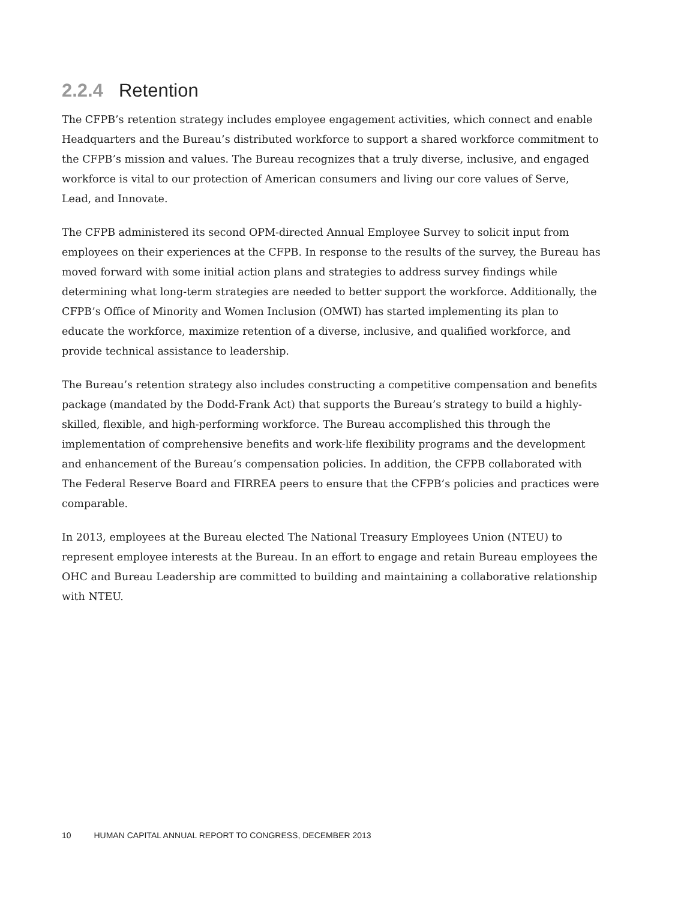2.2.4 Retention
The CFPB’s retention strategy includes employee engagement activities, which connect and enable Headquarters and the Bureau’s distributed workforce to support a shared workforce commitment to the CFPB’s mission and values. The Bureau recognizes that a truly diverse, inclusive, and engaged workforce is vital to our protection of American consumers and living our core values of Serve, Lead, and Innovate.
The CFPB administered its second OPM-directed Annual Employee Survey to solicit input from employees on their experiences at the CFPB. In response to the results of the survey, the Bureau has moved forward with some initial action plans and strategies to address survey findings while determining what long-term strategies are needed to better support the workforce. Additionally, the CFPB’s Office of Minority and Women Inclusion (OMWI) has started implementing its plan to educate the workforce, maximize retention of a diverse, inclusive, and qualified workforce, and provide technical assistance to leadership.
The Bureau’s retention strategy also includes constructing a competitive compensation and benefits package (mandated by the Dodd-Frank Act) that supports the Bureau’s strategy to build a highly-skilled, flexible, and high-performing workforce. The Bureau accomplished this through the implementation of comprehensive benefits and work-life flexibility programs and the development and enhancement of the Bureau’s compensation policies. In addition, the CFPB collaborated with The Federal Reserve Board and FIRREA peers to ensure that the CFPB’s policies and practices were comparable.
In 2013, employees at the Bureau elected The National Treasury Employees Union (NTEU) to represent employee interests at the Bureau. In an effort to engage and retain Bureau employees the OHC and Bureau Leadership are committed to building and maintaining a collaborative relationship with NTEU.
10 HUMAN CAPITAL ANNUAL REPORT TO CONGRESS, DECEMBER 2013